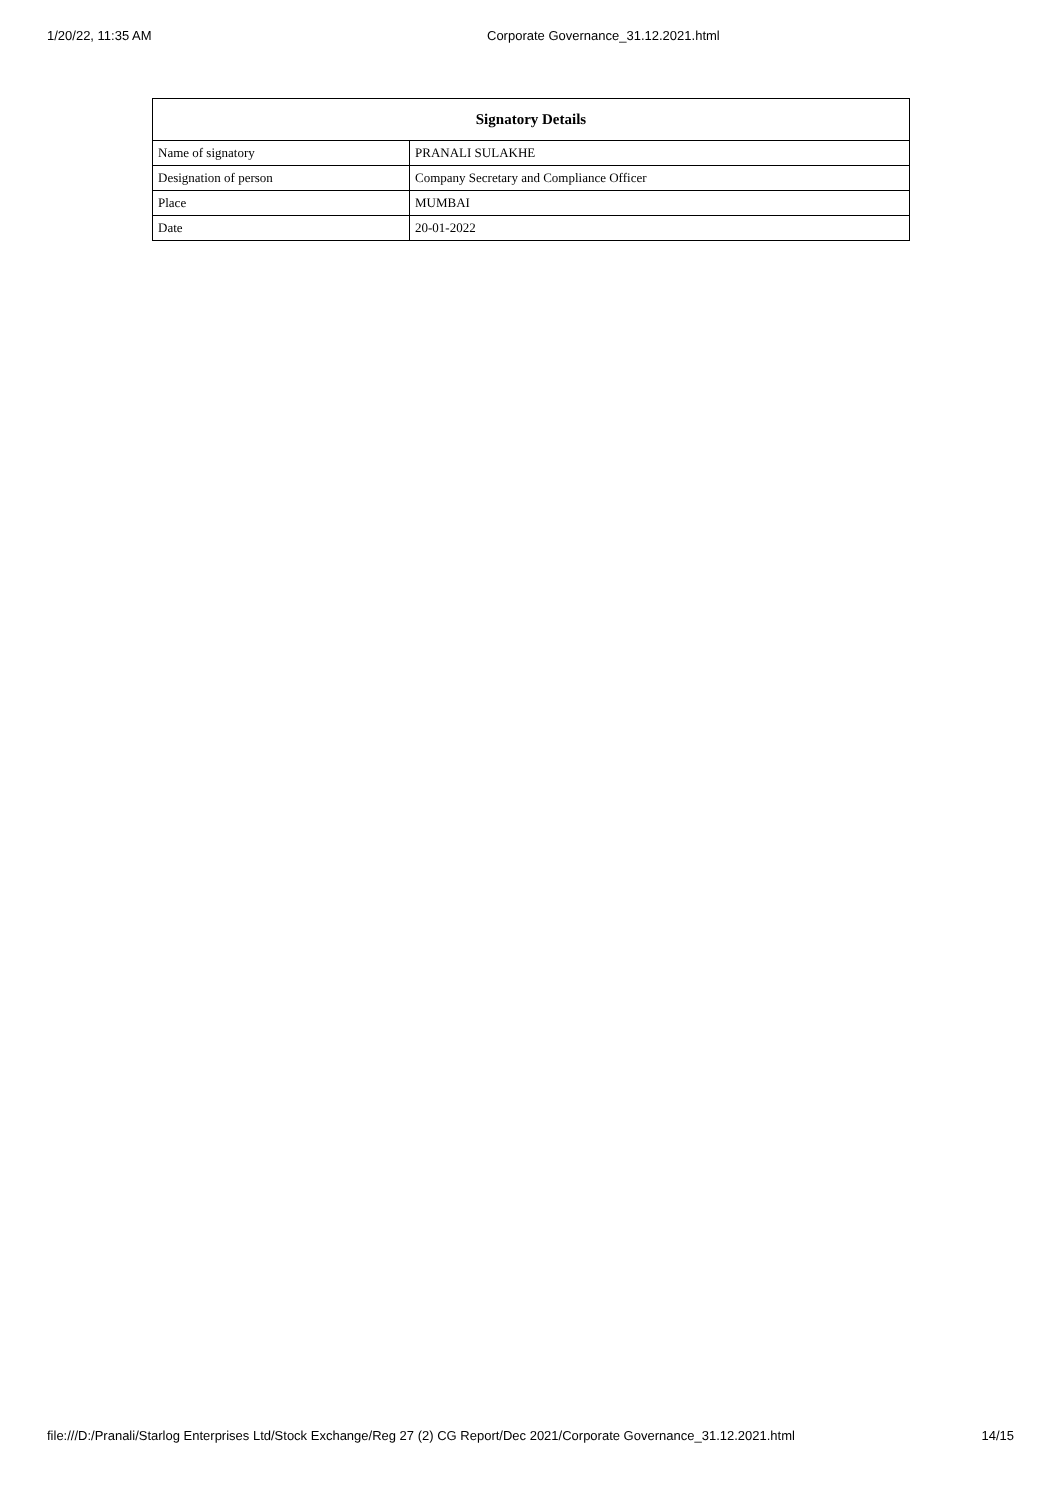1/20/22, 11:35 AM Corporate Governance_31.12.2021.html
| Signatory Details | |
| --- | --- |
| Name of signatory | PRANALI SULAKHE |
| Designation of person | Company Secretary and Compliance Officer |
| Place | MUMBAI |
| Date | 20-01-2022 |
file:///D:/Pranali/Starlog Enterprises Ltd/Stock Exchange/Reg 27 (2) CG Report/Dec 2021/Corporate Governance_31.12.2021.html 14/15